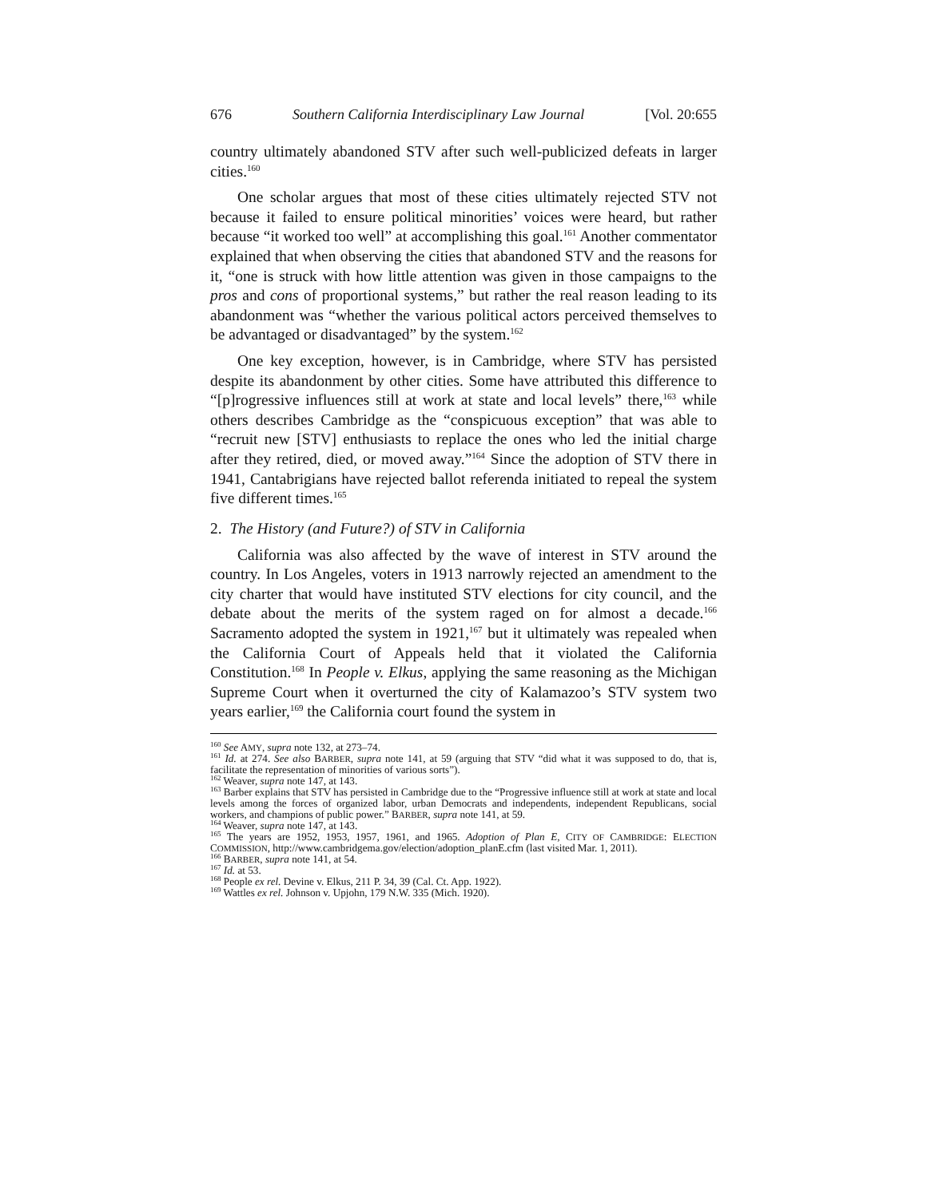676 Southern California Interdisciplinary Law Journal [Vol. 20:655
country ultimately abandoned STV after such well-publicized defeats in larger cities.<sup>160</sup>
One scholar argues that most of these cities ultimately rejected STV not because it failed to ensure political minorities’ voices were heard, but rather because “it worked too well” at accomplishing this goal.<sup>161</sup> Another commentator explained that when observing the cities that abandoned STV and the reasons for it, “one is struck with how little attention was given in those campaigns to the pros and cons of proportional systems,” but rather the real reason leading to its abandonment was “whether the various political actors perceived themselves to be advantaged or disadvantaged” by the system.<sup>162</sup>
One key exception, however, is in Cambridge, where STV has persisted despite its abandonment by other cities. Some have attributed this difference to “[p]rogressive influences still at work at state and local levels” there,<sup>163</sup> while others describes Cambridge as the “conspicuous exception” that was able to “recruit new [STV] enthusiasts to replace the ones who led the initial charge after they retired, died, or moved away.”<sup>164</sup> Since the adoption of STV there in 1941, Cantabrigians have rejected ballot referenda initiated to repeal the system five different times.<sup>165</sup>
2. The History (and Future?) of STV in California
California was also affected by the wave of interest in STV around the country. In Los Angeles, voters in 1913 narrowly rejected an amendment to the city charter that would have instituted STV elections for city council, and the debate about the merits of the system raged on for almost a decade.<sup>166</sup> Sacramento adopted the system in 1921,<sup>167</sup> but it ultimately was repealed when the California Court of Appeals held that it violated the California Constitution.<sup>168</sup> In People v. Elkus, applying the same reasoning as the Michigan Supreme Court when it overturned the city of Kalamazoo’s STV system two years earlier,<sup>169</sup> the California court found the system in
<sup>160</sup> See AMY, supra note 132, at 273–74.
<sup>161</sup> Id. at 274. See also BARBER, supra note 141, at 59 (arguing that STV “did what it was supposed to do, that is, facilitate the representation of minorities of various sorts”).
<sup>162</sup> Weaver, supra note 147, at 143.
<sup>163</sup> Barber explains that STV has persisted in Cambridge due to the “Progressive influence still at work at state and local levels among the forces of organized labor, urban Democrats and independents, independent Republicans, social workers, and champions of public power.” BARBER, supra note 141, at 59.
<sup>164</sup> Weaver, supra note 147, at 143.
<sup>165</sup> The years are 1952, 1953, 1957, 1961, and 1965. Adoption of Plan E, CITY OF CAMBRIDGE: ELECTION COMMISSION, http://www.cambridgema.gov/election/adoption_planE.cfm (last visited Mar. 1, 2011).
<sup>166</sup> BARBER, supra note 141, at 54.
<sup>167</sup> Id. at 53.
<sup>168</sup> People ex rel. Devine v. Elkus, 211 P. 34, 39 (Cal. Ct. App. 1922).
<sup>169</sup> Wattles ex rel. Johnson v. Upjohn, 179 N.W. 335 (Mich. 1920).